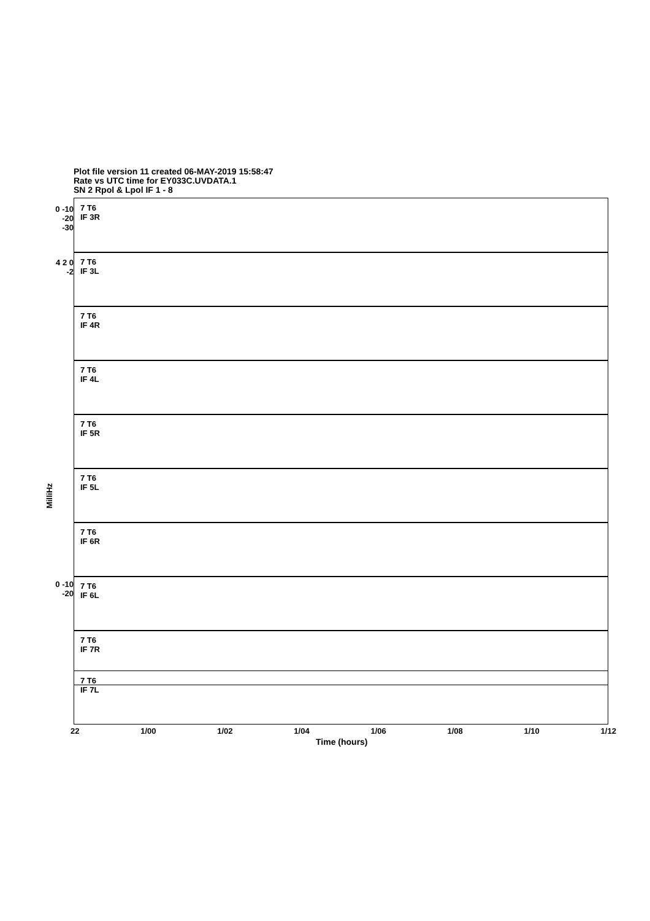Plot file version 11 created 06-MAY-2019 15:58:47
Rate vs UTC time for EY033C.UVDATA.1
SN 2 Rpol & Lpol IF 1 - 8
MilliHz
7 T6
IF 3R
7 T6
IF 3L
7 T6
IF 4R
7 T6
IF 4L
7 T6
IF 5R
7 T6
IF 5L
7 T6
IF 6R
7 T6
IF 6L
7 T6
IF 7R
7 T6
IF 7L
0 -10 -20 -30
4 2 0 -2
0 -10 -20
22 1/00 1/02 1/04 1/06 1/08 1/10 1/12
Time (hours)